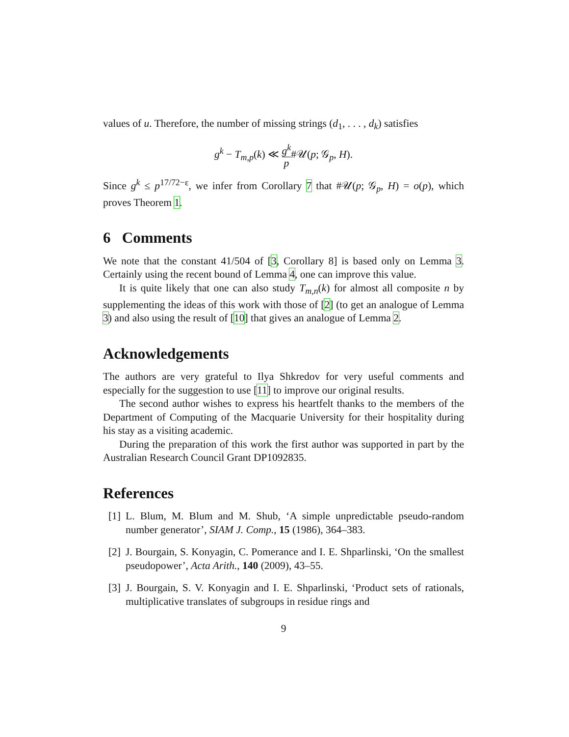values of u. Therefore, the number of missing strings (d<sub>1</sub>, . . . , d<sub>k</sub>) satisfies
g<sup>k</sup> − T<sub>m,p</sub>(k) ≪ g<sup>k</sup> p#𝒰(p; 𝒢<sub>p</sub>, H).
Since g<sup>k</sup> ≤ p<sup>17/72−ε</sup>, we infer from Corollary 7 that #𝒰(p; 𝒢<sub>p</sub>, H) = o(p), which proves Theorem 1.
6 Comments
We note that the constant 41/504 of [3, Corollary 8] is based only on Lemma 3. Certainly using the recent bound of Lemma 4, one can improve this value.
It is quite likely that one can also study T<sub>m,n</sub>(k) for almost all composite n by supplementing the ideas of this work with those of [2] (to get an analogue of Lemma 3) and also using the result of [10] that gives an analogue of Lemma 2.
Acknowledgements
The authors are very grateful to Ilya Shkredov for very useful comments and especially for the suggestion to use [11] to improve our original results.
The second author wishes to express his heartfelt thanks to the members of the Department of Computing of the Macquarie University for their hospitality during his stay as a visiting academic.
During the preparation of this work the first author was supported in part by the Australian Research Council Grant DP1092835.
References
[1] L. Blum, M. Blum and M. Shub, ‘A simple unpredictable pseudo-random number generator’, SIAM J. Comp., 15 (1986), 364–383.
[2] J. Bourgain, S. Konyagin, C. Pomerance and I. E. Shparlinski, ‘On the smallest pseudopower’, Acta Arith., 140 (2009), 43–55.
[3] J. Bourgain, S. V. Konyagin and I. E. Shparlinski, ‘Product sets of rationals, multiplicative translates of subgroups in residue rings and
9